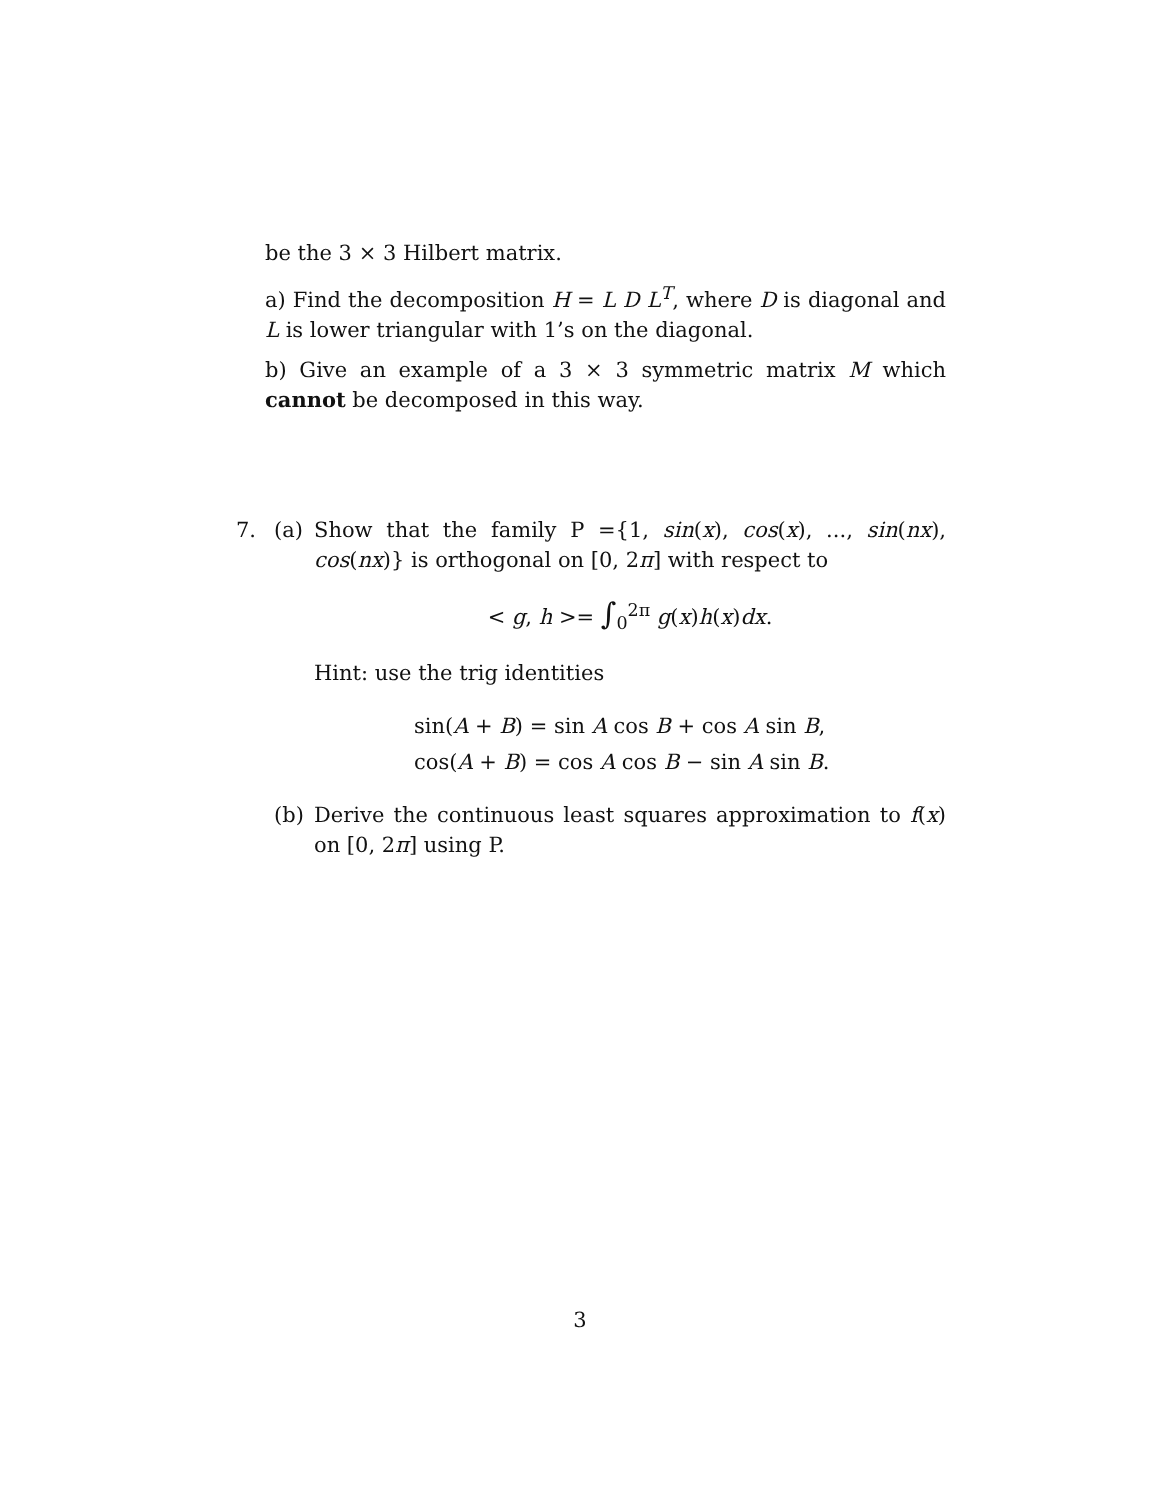be the 3 × 3 Hilbert matrix.
a) Find the decomposition H = L D L<sup>T</sup>, where D is diagonal and L is lower triangular with 1’s on the diagonal.
b) Give an example of a 3 × 3 symmetric matrix M which cannot be decomposed in this way.
7. (a) Show that the family P ={1, sin(x), cos(x), ..., sin(nx), cos(nx)} is orthogonal on [0, 2π] with respect to
< g, h >= ∫<sub>0</sub><sup>2π</sup> g(x)h(x)dx.
Hint: use the trig identities
sin(A + B) = sin A cos B + cos A sin B,
cos(A + B) = cos A cos B − sin A sin B.
(b) Derive the continuous least squares approximation to f(x) on [0, 2π] using P.
3